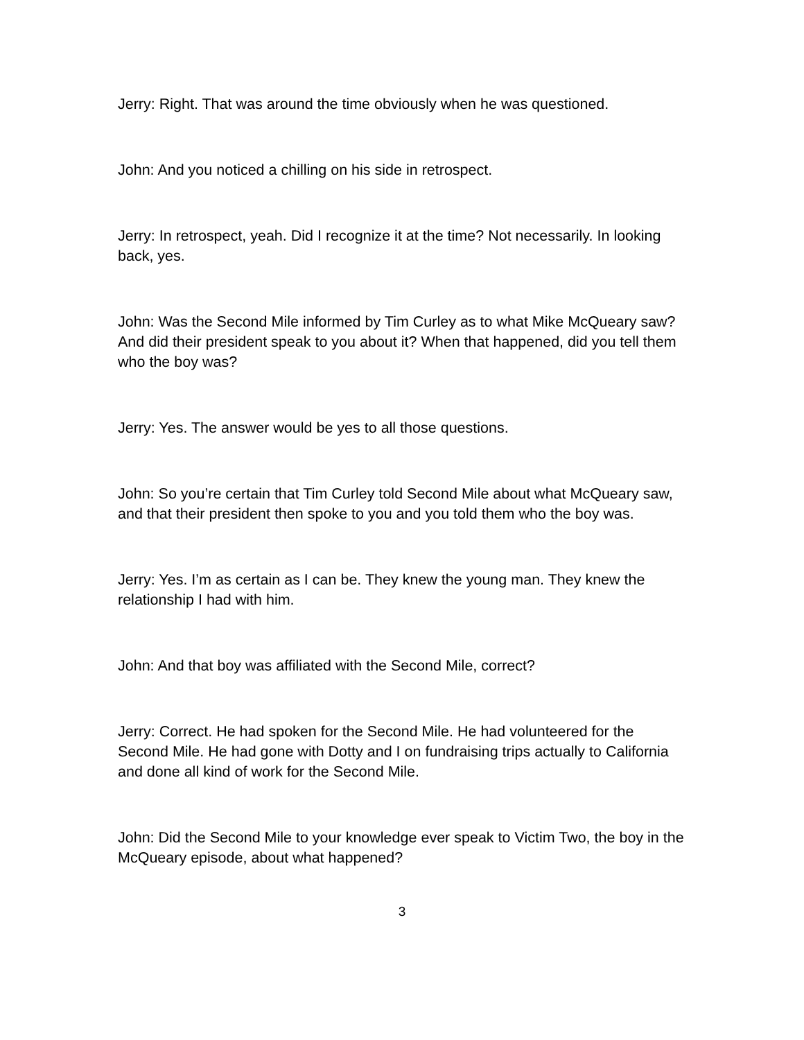Jerry: Right. That was around the time obviously when he was questioned.
John: And you noticed a chilling on his side in retrospect.
Jerry: In retrospect, yeah. Did I recognize it at the time? Not necessarily. In looking back, yes.
John: Was the Second Mile informed by Tim Curley as to what Mike McQueary saw? And did their president speak to you about it? When that happened, did you tell them who the boy was?
Jerry: Yes. The answer would be yes to all those questions.
John: So you’re certain that Tim Curley told Second Mile about what McQueary saw, and that their president then spoke to you and you told them who the boy was.
Jerry: Yes. I’m as certain as I can be. They knew the young man. They knew the relationship I had with him.
John: And that boy was affiliated with the Second Mile, correct?
Jerry: Correct. He had spoken for the Second Mile. He had volunteered for the Second Mile. He had gone with Dotty and I on fundraising trips actually to California and done all kind of work for the Second Mile.
John: Did the Second Mile to your knowledge ever speak to Victim Two, the boy in the McQueary episode, about what happened?
3